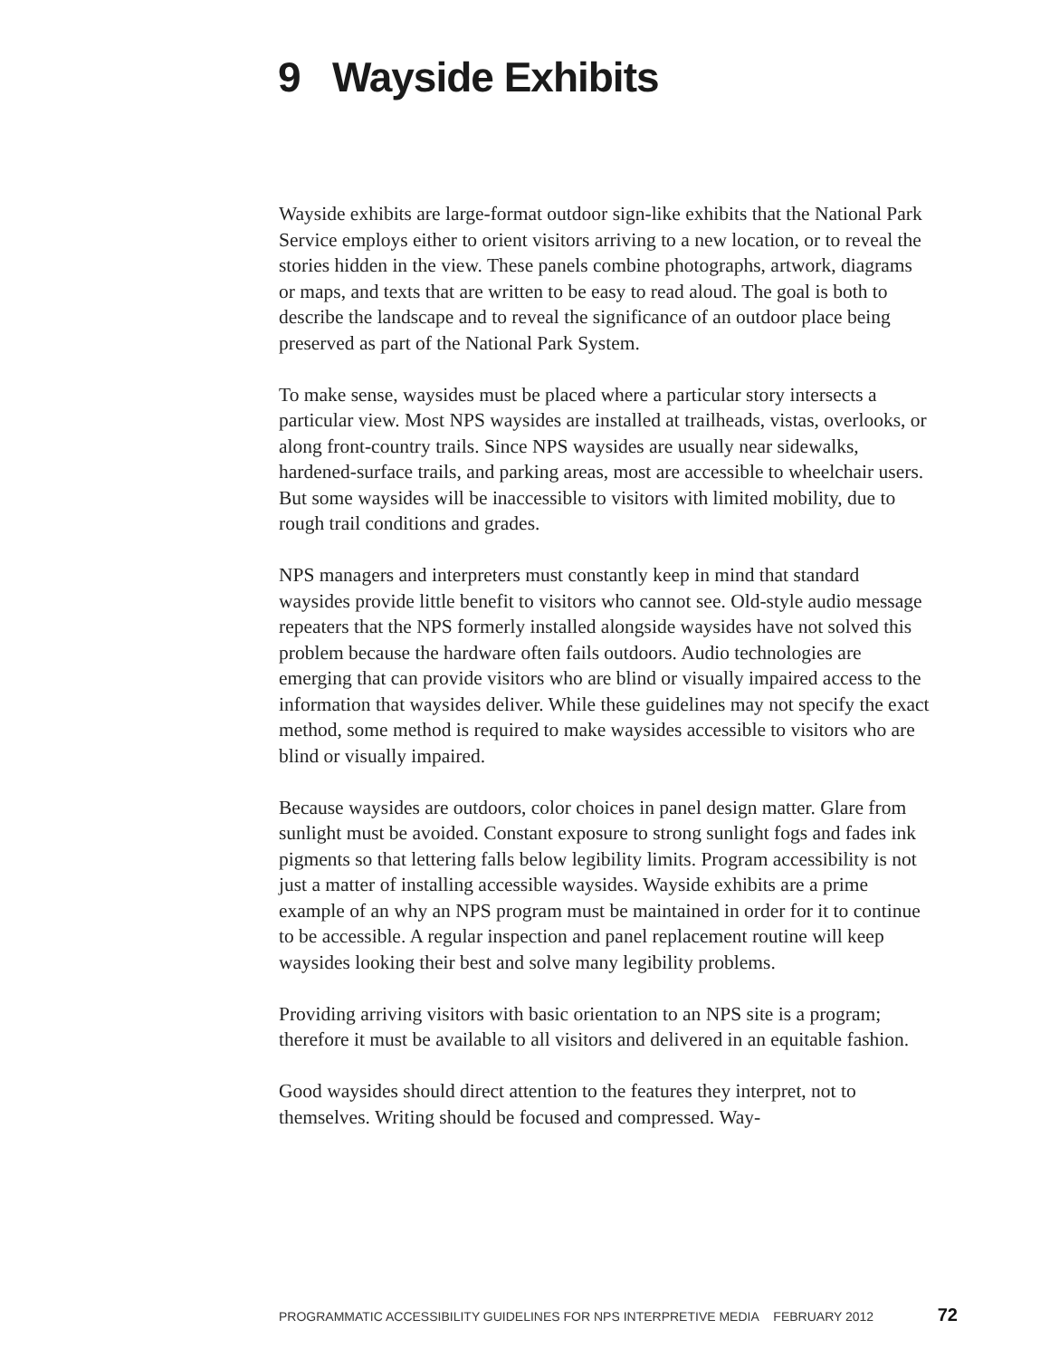9 Wayside Exhibits
Wayside exhibits are large-format outdoor sign-like exhibits that the National Park Service employs either to orient visitors arriving to a new location, or to reveal the stories hidden in the view. These panels combine photographs, artwork, diagrams or maps, and texts that are written to be easy to read aloud. The goal is both to describe the landscape and to reveal the significance of an outdoor place being preserved as part of the National Park System.
To make sense, waysides must be placed where a particular story intersects a particular view. Most NPS waysides are installed at trailheads, vistas, overlooks, or along front-country trails. Since NPS waysides are usually near sidewalks, hardened-surface trails, and parking areas, most are accessible to wheelchair users. But some waysides will be inaccessible to visitors with limited mobility, due to rough trail conditions and grades.
NPS managers and interpreters must constantly keep in mind that standard waysides provide little benefit to visitors who cannot see. Old-style audio message repeaters that the NPS formerly installed alongside waysides have not solved this problem because the hardware often fails outdoors. Audio technologies are emerging that can provide visitors who are blind or visually impaired access to the information that waysides deliver. While these guidelines may not specify the exact method, some method is required to make waysides accessible to visitors who are blind or visually impaired.
Because waysides are outdoors, color choices in panel design matter. Glare from sunlight must be avoided. Constant exposure to strong sunlight fogs and fades ink pigments so that lettering falls below legibility limits. Program accessibility is not just a matter of installing accessible waysides. Wayside exhibits are a prime example of an why an NPS program must be maintained in order for it to continue to be accessible. A regular inspection and panel replacement routine will keep waysides looking their best and solve many legibility problems.
Providing arriving visitors with basic orientation to an NPS site is a program; therefore it must be available to all visitors and delivered in an equitable fashion.
Good waysides should direct attention to the features they interpret, not to themselves. Writing should be focused and compressed. Way-
PROGRAMMATIC ACCESSIBILITY GUIDELINES FOR NPS INTERPRETIVE MEDIA FEBRUARY 2012 72